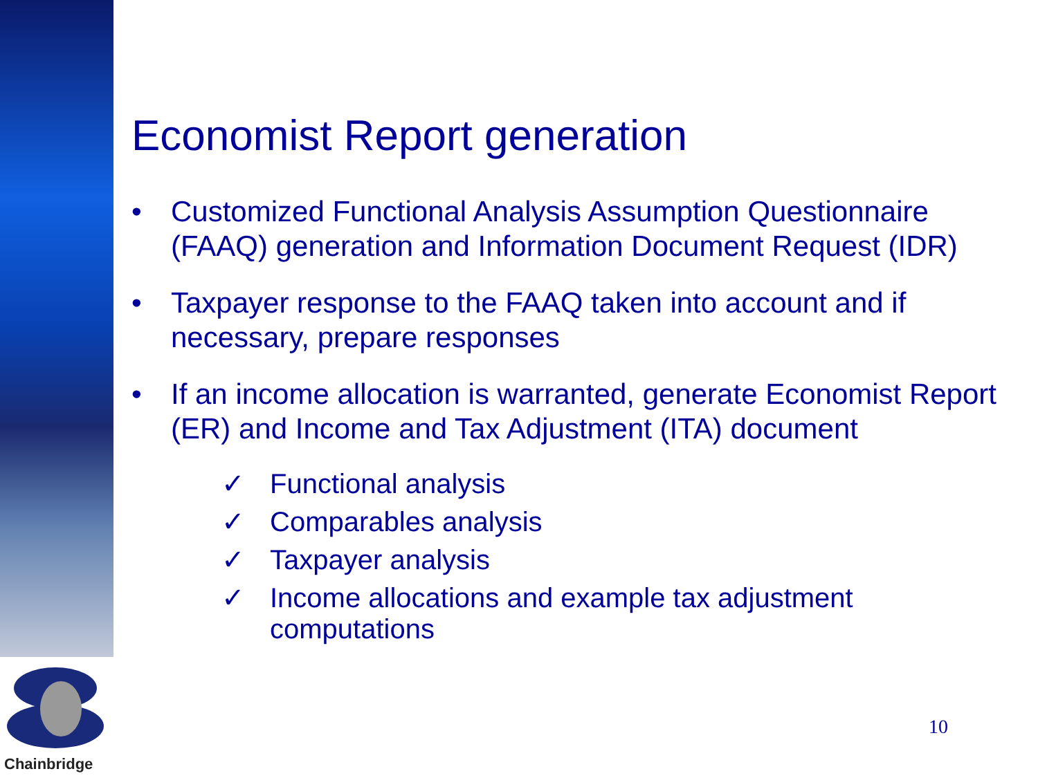Chainbridge
Economist Report generation
• Customized Functional Analysis Assumption Questionnaire (FAAQ) generation and Information Document Request (IDR)
• Taxpayer response to the FAAQ taken into account and if necessary, prepare responses
• If an income allocation is warranted, generate Economist Report (ER) and Income and Tax Adjustment (ITA) document
✓ Functional analysis
✓ Comparables analysis
✓ Taxpayer analysis
✓ Income allocations and example tax adjustment computations
10